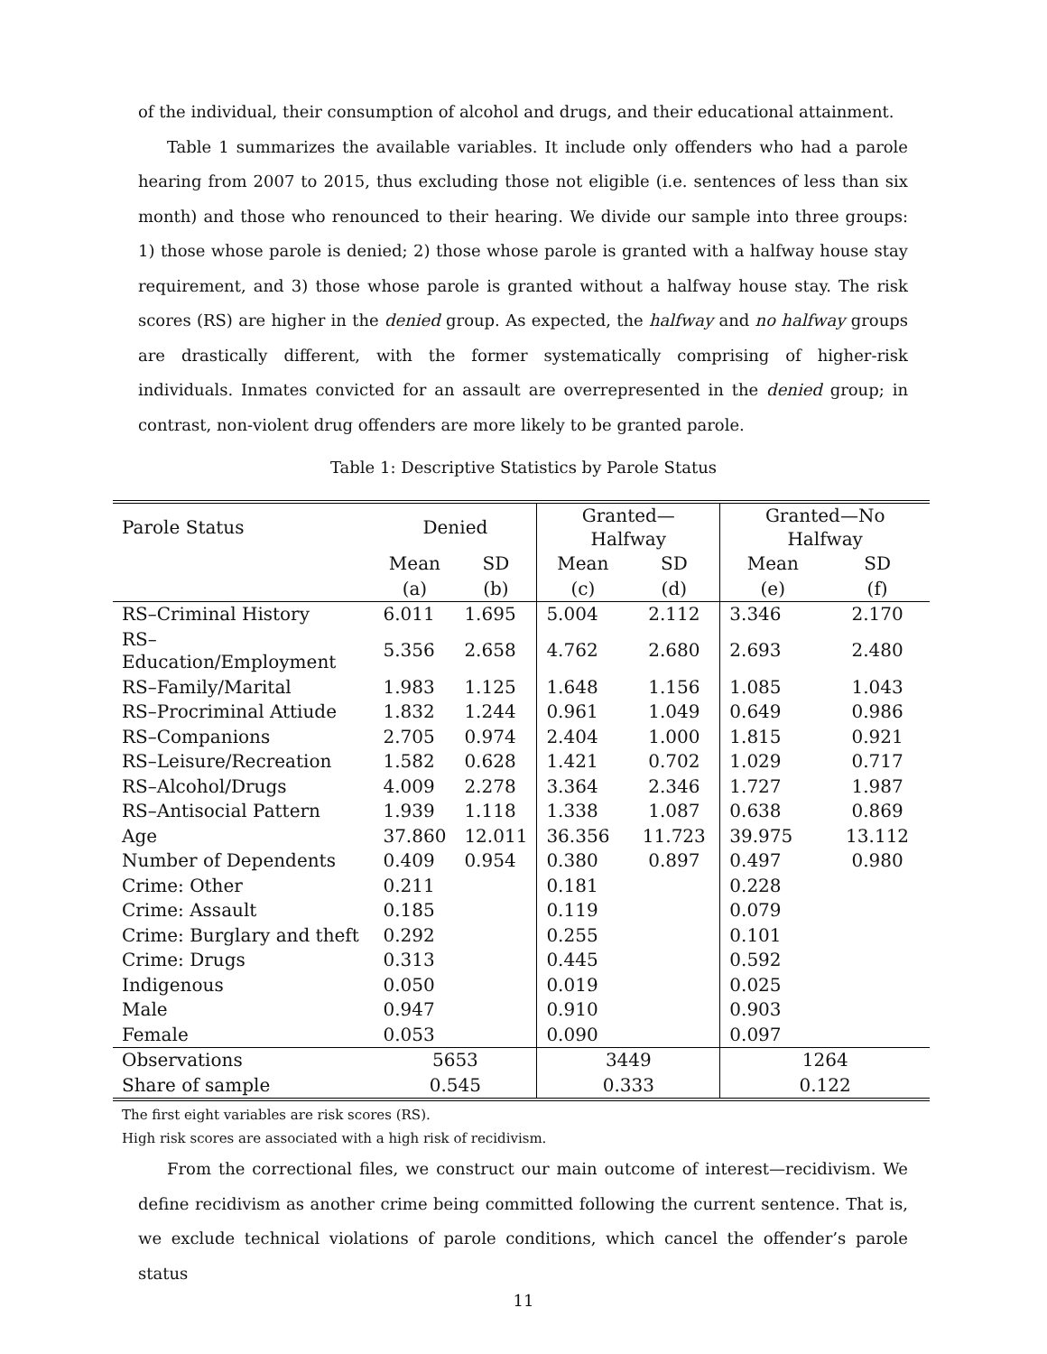of the individual, their consumption of alcohol and drugs, and their educational attainment.
Table 1 summarizes the available variables. It include only offenders who had a parole hearing from 2007 to 2015, thus excluding those not eligible (i.e. sentences of less than six month) and those who renounced to their hearing. We divide our sample into three groups: 1) those whose parole is denied; 2) those whose parole is granted with a halfway house stay requirement, and 3) those whose parole is granted without a halfway house stay. The risk scores (RS) are higher in the denied group. As expected, the halfway and no halfway groups are drastically different, with the former systematically comprising of higher-risk individuals. Inmates convicted for an assault are overrepresented in the denied group; in contrast, non-violent drug offenders are more likely to be granted parole.
Table 1: Descriptive Statistics by Parole Status
| Parole Status | Denied | | Granted—Halfway | | Granted—No Halfway | |
| | Mean | SD | Mean | SD | Mean | SD |
| | (a) | (b) | (c) | (d) | (e) | (f) |
| RS–Criminal History | 6.011 | 1.695 | 5.004 | 2.112 | 3.346 | 2.170 |
| RS–Education/Employment | 5.356 | 2.658 | 4.762 | 2.680 | 2.693 | 2.480 |
| RS–Family/Marital | 1.983 | 1.125 | 1.648 | 1.156 | 1.085 | 1.043 |
| RS–Procriminal Attiude | 1.832 | 1.244 | 0.961 | 1.049 | 0.649 | 0.986 |
| RS–Companions | 2.705 | 0.974 | 2.404 | 1.000 | 1.815 | 0.921 |
| RS–Leisure/Recreation | 1.582 | 0.628 | 1.421 | 0.702 | 1.029 | 0.717 |
| RS–Alcohol/Drugs | 4.009 | 2.278 | 3.364 | 2.346 | 1.727 | 1.987 |
| RS–Antisocial Pattern | 1.939 | 1.118 | 1.338 | 1.087 | 0.638 | 0.869 |
| Age | 37.860 | 12.011 | 36.356 | 11.723 | 39.975 | 13.112 |
| Number of Dependents | 0.409 | 0.954 | 0.380 | 0.897 | 0.497 | 0.980 |
| Crime: Other | 0.211 | | 0.181 | | 0.228 | |
| Crime: Assault | 0.185 | | 0.119 | | 0.079 | |
| Crime: Burglary and theft | 0.292 | | 0.255 | | 0.101 | |
| Crime: Drugs | 0.313 | | 0.445 | | 0.592 | |
| Indigenous | 0.050 | | 0.019 | | 0.025 | |
| Male | 0.947 | | 0.910 | | 0.903 | |
| Female | 0.053 | | 0.090 | | 0.097 | |
| Observations | 5653 | | 3449 | | 1264 | |
| Share of sample | 0.545 | | 0.333 | | 0.122 | |
The first eight variables are risk scores (RS).
High risk scores are associated with a high risk of recidivism.
From the correctional files, we construct our main outcome of interest—recidivism. We define recidivism as another crime being committed following the current sentence. That is, we exclude technical violations of parole conditions, which cancel the offender’s parole status
11